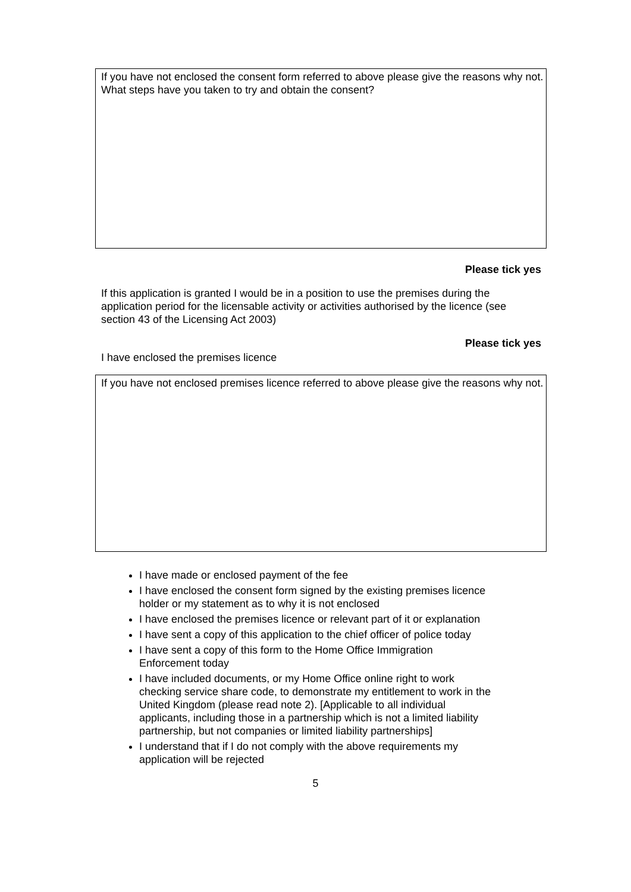If you have not enclosed the consent form referred to above please give the reasons why not. What steps have you taken to try and obtain the consent?
Please tick yes
If this application is granted I would be in a position to use the premises during the application period for the licensable activity or activities authorised by the licence (see section 43 of the Licensing Act 2003)
Please tick yes
I have enclosed the premises licence
If you have not enclosed premises licence referred to above please give the reasons why not.
I have made or enclosed payment of the fee
I have enclosed the consent form signed by the existing premises licence holder or my statement as to why it is not enclosed
I have enclosed the premises licence or relevant part of it or explanation
I have sent a copy of this application to the chief officer of police today
I have sent a copy of this form to the Home Office Immigration Enforcement today
I have included documents, or my Home Office online right to work checking service share code, to demonstrate my entitlement to work in the United Kingdom (please read note 2). [Applicable to all individual applicants, including those in a partnership which is not a limited liability partnership, but not companies or limited liability partnerships]
I understand that if I do not comply with the above requirements my application will be rejected
5